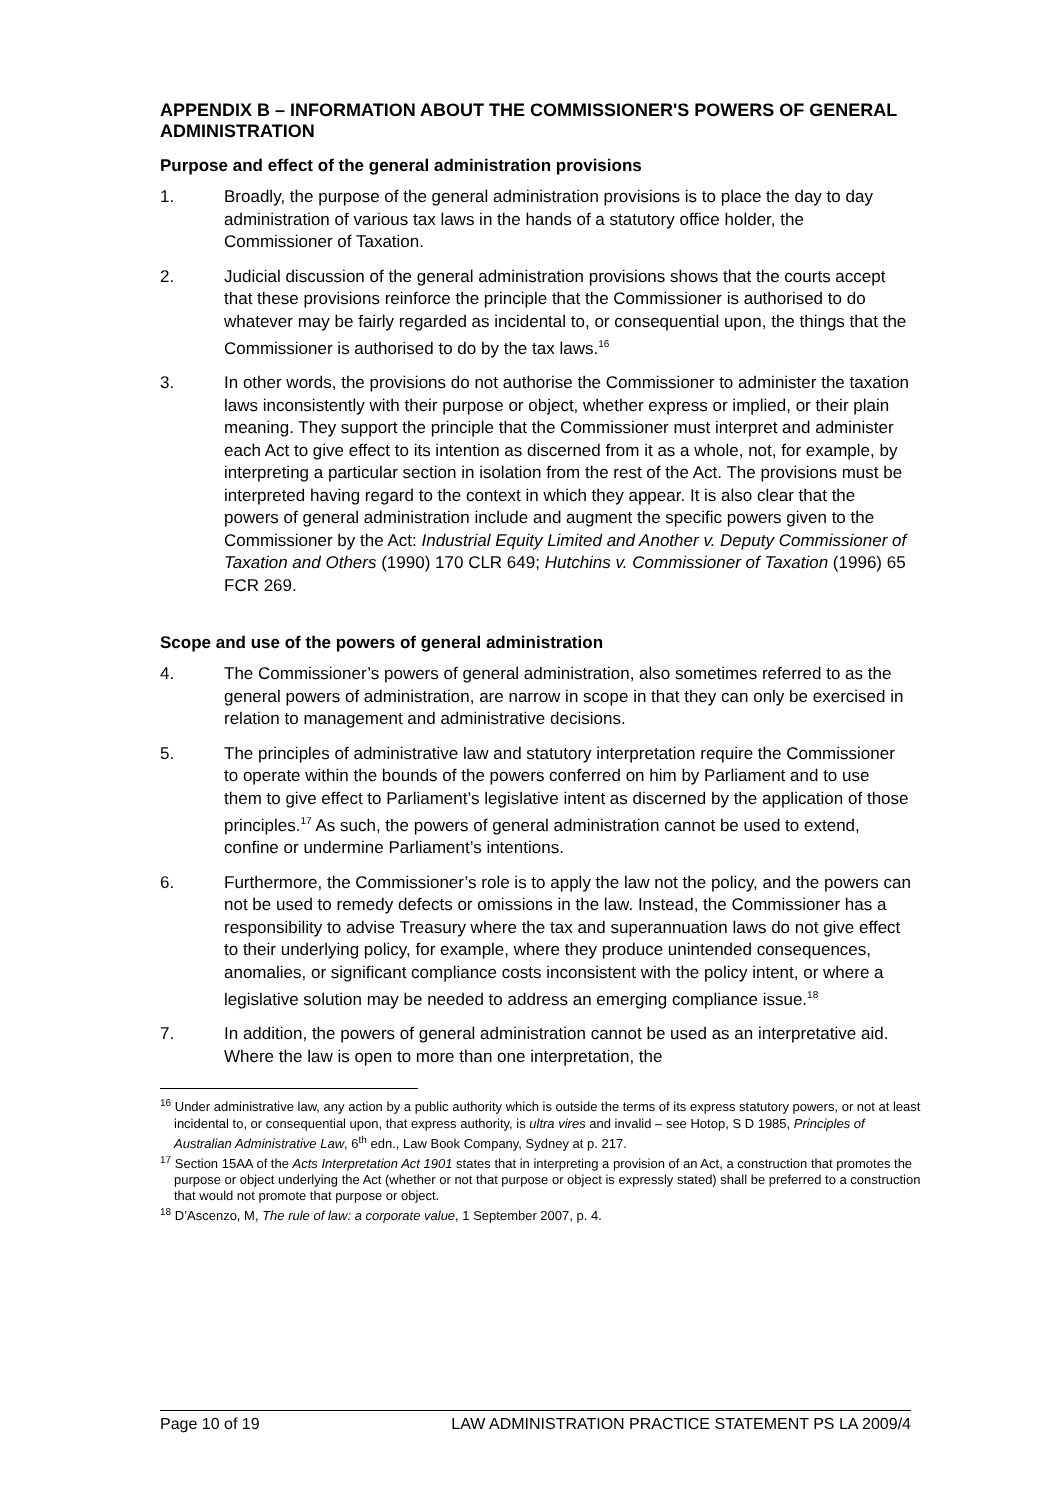APPENDIX B – INFORMATION ABOUT THE COMMISSIONER'S POWERS OF GENERAL ADMINISTRATION
Purpose and effect of the general administration provisions
1. Broadly, the purpose of the general administration provisions is to place the day to day administration of various tax laws in the hands of a statutory office holder, the Commissioner of Taxation.
2. Judicial discussion of the general administration provisions shows that the courts accept that these provisions reinforce the principle that the Commissioner is authorised to do whatever may be fairly regarded as incidental to, or consequential upon, the things that the Commissioner is authorised to do by the tax laws.<sup>16</sup>
3. In other words, the provisions do not authorise the Commissioner to administer the taxation laws inconsistently with their purpose or object, whether express or implied, or their plain meaning. They support the principle that the Commissioner must interpret and administer each Act to give effect to its intention as discerned from it as a whole, not, for example, by interpreting a particular section in isolation from the rest of the Act. The provisions must be interpreted having regard to the context in which they appear. It is also clear that the powers of general administration include and augment the specific powers given to the Commissioner by the Act: Industrial Equity Limited and Another v. Deputy Commissioner of Taxation and Others (1990) 170 CLR 649; Hutchins v. Commissioner of Taxation (1996) 65 FCR 269.
Scope and use of the powers of general administration
4. The Commissioner’s powers of general administration, also sometimes referred to as the general powers of administration, are narrow in scope in that they can only be exercised in relation to management and administrative decisions.
5. The principles of administrative law and statutory interpretation require the Commissioner to operate within the bounds of the powers conferred on him by Parliament and to use them to give effect to Parliament’s legislative intent as discerned by the application of those principles.<sup>17</sup> As such, the powers of general administration cannot be used to extend, confine or undermine Parliament’s intentions.
6. Furthermore, the Commissioner’s role is to apply the law not the policy, and the powers can not be used to remedy defects or omissions in the law. Instead, the Commissioner has a responsibility to advise Treasury where the tax and superannuation laws do not give effect to their underlying policy, for example, where they produce unintended consequences, anomalies, or significant compliance costs inconsistent with the policy intent, or where a legislative solution may be needed to address an emerging compliance issue.<sup>18</sup>
7. In addition, the powers of general administration cannot be used as an interpretative aid. Where the law is open to more than one interpretation, the
<sup>16</sup> Under administrative law, any action by a public authority which is outside the terms of its express statutory powers, or not at least incidental to, or consequential upon, that express authority, is ultra vires and invalid – see Hotop, S D 1985, Principles of Australian Administrative Law, 6<sup>th</sup> edn., Law Book Company, Sydney at p. 217.
<sup>17</sup> Section 15AA of the Acts Interpretation Act 1901 states that in interpreting a provision of an Act, a construction that promotes the purpose or object underlying the Act (whether or not that purpose or object is expressly stated) shall be preferred to a construction that would not promote that purpose or object.
<sup>18</sup> D’Ascenzo, M, The rule of law: a corporate value, 1 September 2007, p. 4.
Page 10 of 19 LAW ADMINISTRATION PRACTICE STATEMENT PS LA 2009/4